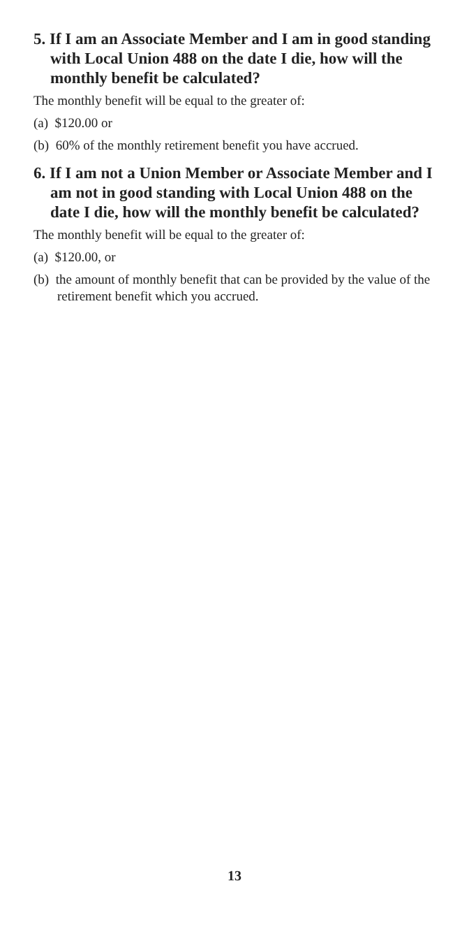5. If I am an Associate Member and I am in good standing with Local Union 488 on the date I die, how will the monthly benefit be calculated?
The monthly benefit will be equal to the greater of:
(a) $120.00 or
(b) 60% of the monthly retirement benefit you have accrued.
6. If I am not a Union Member or Associate Member and I am not in good standing with Local Union 488 on the date I die, how will the monthly benefit be calculated?
The monthly benefit will be equal to the greater of:
(a) $120.00, or
(b) the amount of monthly benefit that can be provided by the value of the retirement benefit which you accrued.
13